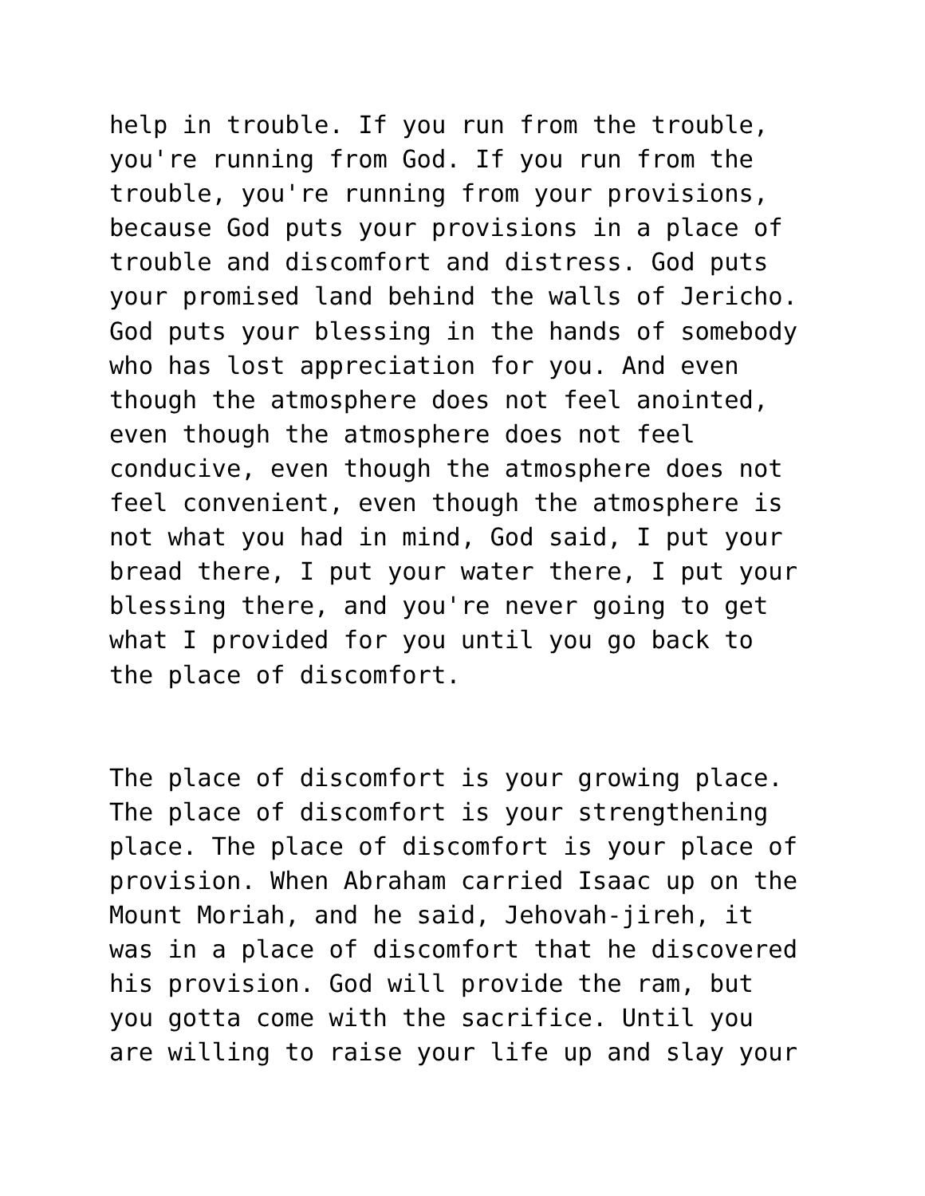help in trouble. If you run from the trouble, you're running from God. If you run from the trouble, you're running from your provisions, because God puts your provisions in a place of trouble and discomfort and distress. God puts your promised land behind the walls of Jericho. God puts your blessing in the hands of somebody who has lost appreciation for you. And even though the atmosphere does not feel anointed, even though the atmosphere does not feel conducive, even though the atmosphere does not feel convenient, even though the atmosphere is not what you had in mind, God said, I put your bread there, I put your water there, I put your blessing there, and you're never going to get what I provided for you until you go back to the place of discomfort.
The place of discomfort is your growing place. The place of discomfort is your strengthening place. The place of discomfort is your place of provision. When Abraham carried Isaac up on the Mount Moriah, and he said, Jehovah-jireh, it was in a place of discomfort that he discovered his provision. God will provide the ram, but you gotta come with the sacrifice. Until you are willing to raise your life up and slay your